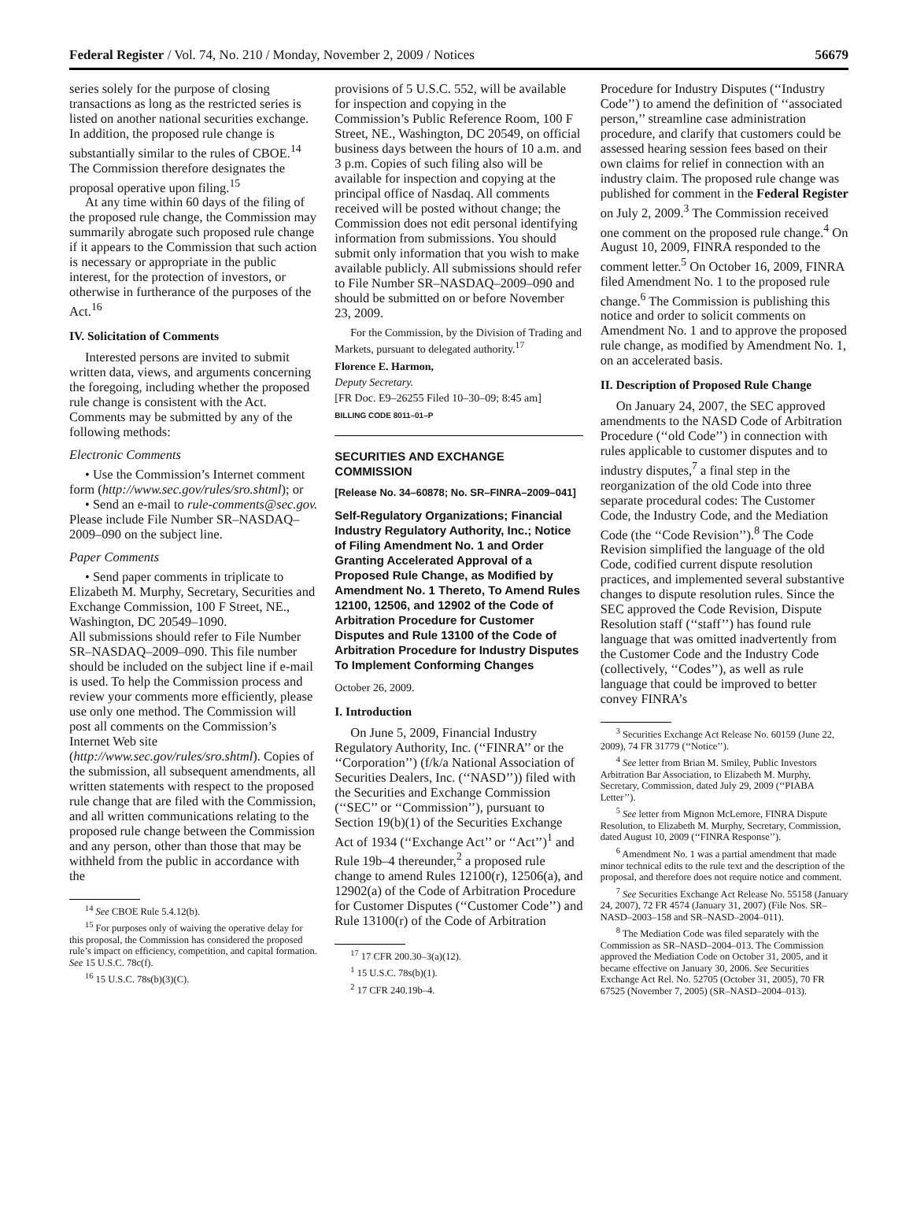Federal Register / Vol. 74, No. 210 / Monday, November 2, 2009 / Notices 56679
series solely for the purpose of closing transactions as long as the restricted series is listed on another national securities exchange. In addition, the proposed rule change is substantially similar to the rules of CBOE.<sup>14</sup> The Commission therefore designates the proposal operative upon filing.<sup>15</sup>
At any time within 60 days of the filing of the proposed rule change, the Commission may summarily abrogate such proposed rule change if it appears to the Commission that such action is necessary or appropriate in the public interest, for the protection of investors, or otherwise in furtherance of the purposes of the Act.<sup>16</sup>
IV. Solicitation of Comments
Interested persons are invited to submit written data, views, and arguments concerning the foregoing, including whether the proposed rule change is consistent with the Act. Comments may be submitted by any of the following methods:
Electronic Comments
• Use the Commission’s Internet comment form (http://www.sec.gov/rules/sro.shtml); or
• Send an e-mail to rule-comments@sec.gov. Please include File Number SR–NASDAQ–2009–090 on the subject line.
Paper Comments
• Send paper comments in triplicate to Elizabeth M. Murphy, Secretary, Securities and Exchange Commission, 100 F Street, NE., Washington, DC 20549–1090.
All submissions should refer to File Number SR–NASDAQ–2009–090. This file number should be included on the subject line if e-mail is used. To help the Commission process and review your comments more efficiently, please use only one method. The Commission will post all comments on the Commission’s Internet Web site (http://www.sec.gov/rules/sro.shtml). Copies of the submission, all subsequent amendments, all written statements with respect to the proposed rule change that are filed with the Commission, and all written communications relating to the proposed rule change between the Commission and any person, other than those that may be withheld from the public in accordance with the
<sup>14</sup> See CBOE Rule 5.4.12(b).
<sup>15</sup> For purposes only of waiving the operative delay for this proposal, the Commission has considered the proposed rule’s impact on efficiency, competition, and capital formation. See 15 U.S.C. 78c(f).
<sup>16</sup> 15 U.S.C. 78s(b)(3)(C).
provisions of 5 U.S.C. 552, will be available for inspection and copying in the Commission’s Public Reference Room, 100 F Street, NE., Washington, DC 20549, on official business days between the hours of 10 a.m. and 3 p.m. Copies of such filing also will be available for inspection and copying at the principal office of Nasdaq. All comments received will be posted without change; the Commission does not edit personal identifying information from submissions. You should submit only information that you wish to make available publicly. All submissions should refer to File Number SR–NASDAQ–2009–090 and should be submitted on or before November 23, 2009.
For the Commission, by the Division of Trading and Markets, pursuant to delegated authority.<sup>17</sup>
Florence E. Harmon,
Deputy Secretary.
[FR Doc. E9–26255 Filed 10–30–09; 8:45 am]
BILLING CODE 8011–01–P
SECURITIES AND EXCHANGE COMMISSION
[Release No. 34–60878; No. SR–FINRA–2009–041]
Self-Regulatory Organizations; Financial Industry Regulatory Authority, Inc.; Notice of Filing Amendment No. 1 and Order Granting Accelerated Approval of a Proposed Rule Change, as Modified by Amendment No. 1 Thereto, To Amend Rules 12100, 12506, and 12902 of the Code of Arbitration Procedure for Customer Disputes and Rule 13100 of the Code of Arbitration Procedure for Industry Disputes To Implement Conforming Changes
October 26, 2009.
I. Introduction
On June 5, 2009, Financial Industry Regulatory Authority, Inc. (‘‘FINRA’’ or the ‘‘Corporation’’) (f/k/a National Association of Securities Dealers, Inc. (‘‘NASD’’)) filed with the Securities and Exchange Commission (‘‘SEC’’ or ‘‘Commission’’), pursuant to Section 19(b)(1) of the Securities Exchange Act of 1934 (‘‘Exchange Act’’ or ‘‘Act’’)<sup>1</sup> and Rule 19b–4 thereunder,<sup>2</sup> a proposed rule change to amend Rules 12100(r), 12506(a), and 12902(a) of the Code of Arbitration Procedure for Customer Disputes (‘‘Customer Code’’) and Rule 13100(r) of the Code of Arbitration
<sup>17</sup> 17 CFR 200.30–3(a)(12).
<sup>1</sup> 15 U.S.C. 78s(b)(1).
<sup>2</sup> 17 CFR 240.19b–4.
Procedure for Industry Disputes (‘‘Industry Code’’) to amend the definition of ‘‘associated person,’’ streamline case administration procedure, and clarify that customers could be assessed hearing session fees based on their own claims for relief in connection with an industry claim. The proposed rule change was published for comment in the Federal Register on July 2, 2009.<sup>3</sup> The Commission received one comment on the proposed rule change.<sup>4</sup> On August 10, 2009, FINRA responded to the comment letter.<sup>5</sup> On October 16, 2009, FINRA filed Amendment No. 1 to the proposed rule change.<sup>6</sup> The Commission is publishing this notice and order to solicit comments on Amendment No. 1 and to approve the proposed rule change, as modified by Amendment No. 1, on an accelerated basis.
II. Description of Proposed Rule Change
On January 24, 2007, the SEC approved amendments to the NASD Code of Arbitration Procedure (‘‘old Code’’) in connection with rules applicable to customer disputes and to industry disputes,<sup>7</sup> a final step in the reorganization of the old Code into three separate procedural codes: The Customer Code, the Industry Code, and the Mediation Code (the ‘‘Code Revision’’).<sup>8</sup> The Code Revision simplified the language of the old Code, codified current dispute resolution practices, and implemented several substantive changes to dispute resolution rules. Since the SEC approved the Code Revision, Dispute Resolution staff (‘‘staff’’) has found rule language that was omitted inadvertently from the Customer Code and the Industry Code (collectively, ‘‘Codes’’), as well as rule language that could be improved to better convey FINRA’s
<sup>3</sup> Securities Exchange Act Release No. 60159 (June 22, 2009), 74 FR 31779 (‘‘Notice’’).
<sup>4</sup> See letter from Brian M. Smiley, Public Investors Arbitration Bar Association, to Elizabeth M. Murphy, Secretary, Commission, dated July 29, 2009 (‘‘PIABA Letter’’).
<sup>5</sup> See letter from Mignon McLemore, FINRA Dispute Resolution, to Elizabeth M. Murphy, Secretary, Commission, dated August 10, 2009 (‘‘FINRA Response’’).
<sup>6</sup> Amendment No. 1 was a partial amendment that made minor technical edits to the rule text and the description of the proposal, and therefore does not require notice and comment.
<sup>7</sup> See Securities Exchange Act Release No. 55158 (January 24, 2007), 72 FR 4574 (January 31, 2007) (File Nos. SR–NASD–2003–158 and SR–NASD–2004–011).
<sup>8</sup> The Mediation Code was filed separately with the Commission as SR–NASD–2004–013. The Commission approved the Mediation Code on October 31, 2005, and it became effective on January 30, 2006. See Securities Exchange Act Rel. No. 52705 (October 31, 2005), 70 FR 67525 (November 7, 2005) (SR–NASD–2004–013).